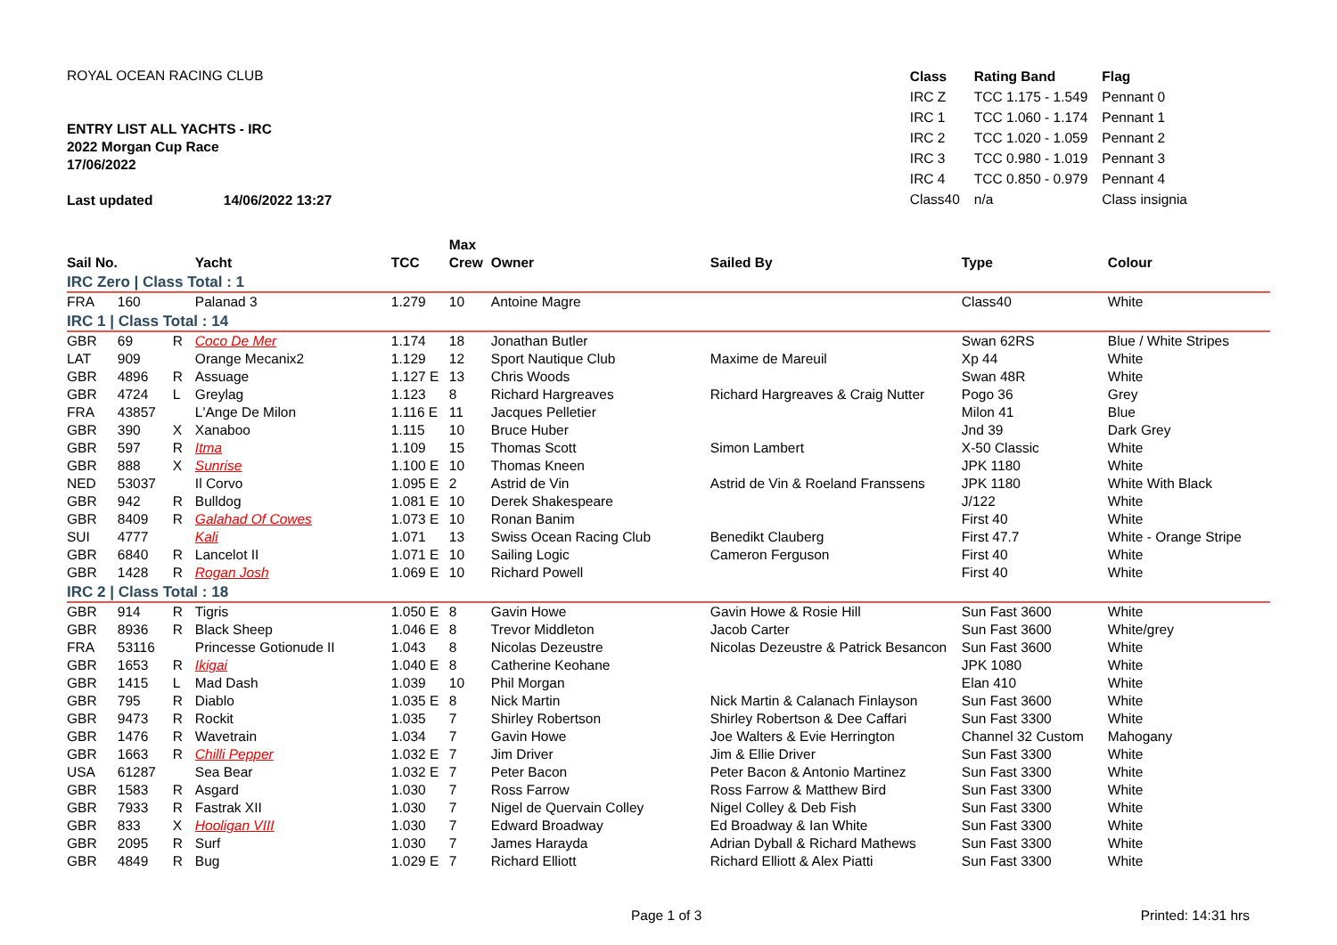ROYAL OCEAN RACING CLUB
ENTRY LIST ALL YACHTS - IRC
2022 Morgan Cup Race
17/06/2022
Last updated 14/06/2022 13:27
| Class | Rating Band | Flag |
| --- | --- | --- |
| IRC Z | TCC 1.175 - 1.549 | Pennant 0 |
| IRC 1 | TCC 1.060 - 1.174 | Pennant 1 |
| IRC 2 | TCC 1.020 - 1.059 | Pennant 2 |
| IRC 3 | TCC 0.980 - 1.019 | Pennant 3 |
| IRC 4 | TCC 0.850 - 0.979 | Pennant 4 |
| Class40 | n/a | Class insignia |
| Sail No. | | | Yacht | TCC | Max Crew | Owner | Sailed By | Type | Colour |
| --- | --- | --- | --- | --- | --- | --- | --- | --- | --- |
| IRC Zero / Class Total : 1 | | | | | | | | | |
| FRA | 160 | | Palanad 3 | 1.279 | 10 | Antoine Magre | | Class40 | White |
| IRC 1 / Class Total : 14 | | | | | | | | | |
| GBR | 69 | R | Coco De Mer | 1.174 | 18 | Jonathan Butler | | Swan 62RS | Blue / White Stripes |
| LAT | 909 | | Orange Mecanix2 | 1.129 | 12 | Sport Nautique Club | Maxime de Mareuil | Xp 44 | White |
| GBR | 4896 | R | Assuage | 1.127 E | 13 | Chris Woods | | Swan 48R | White |
| GBR | 4724 | L | Greylag | 1.123 | 8 | Richard Hargreaves | Richard Hargreaves & Craig Nutter | Pogo 36 | Grey |
| FRA | 43857 | | L'Ange De Milon | 1.116 E | 11 | Jacques Pelletier | | Milon 41 | Blue |
| GBR | 390 | X | Xanaboo | 1.115 | 10 | Bruce Huber | | Jnd 39 | Dark Grey |
| GBR | 597 | R | Itma | 1.109 | 15 | Thomas Scott | Simon Lambert | X-50 Classic | White |
| GBR | 888 | X | Sunrise | 1.100 E | 10 | Thomas Kneen | | JPK 1180 | White |
| NED | 53037 | | Il Corvo | 1.095 E | 2 | Astrid de Vin | Astrid de Vin & Roeland Franssens | JPK 1180 | White With Black |
| GBR | 942 | R | Bulldog | 1.081 E | 10 | Derek Shakespeare | | J/122 | White |
| GBR | 8409 | R | Galahad Of Cowes | 1.073 E | 10 | Ronan Banim | | First 40 | White |
| SUI | 4777 | | Kali | 1.071 | 13 | Swiss Ocean Racing Club | Benedikt Clauberg | First 47.7 | White - Orange Stripe |
| GBR | 6840 | R | Lancelot II | 1.071 E | 10 | Sailing Logic | Cameron Ferguson | First 40 | White |
| GBR | 1428 | R | Rogan Josh | 1.069 E | 10 | Richard Powell | | First 40 | White |
| IRC 2 / Class Total : 18 | | | | | | | | | |
| GBR | 914 | R | Tigris | 1.050 E | 8 | Gavin Howe | Gavin Howe & Rosie Hill | Sun Fast 3600 | White |
| GBR | 8936 | R | Black Sheep | 1.046 E | 8 | Trevor Middleton | Jacob Carter | Sun Fast 3600 | White/grey |
| FRA | 53116 | | Princesse Gotionude II | 1.043 | 8 | Nicolas Dezeustre | Nicolas Dezeustre & Patrick Besancon | Sun Fast 3600 | White |
| GBR | 1653 | R | Ikigai | 1.040 E | 8 | Catherine Keohane | | JPK 1080 | White |
| GBR | 1415 | L | Mad Dash | 1.039 | 10 | Phil Morgan | | Elan 410 | White |
| GBR | 795 | R | Diablo | 1.035 E | 8 | Nick Martin | Nick Martin & Calanach Finlayson | Sun Fast 3600 | White |
| GBR | 9473 | R | Rockit | 1.035 | 7 | Shirley Robertson | Shirley Robertson & Dee Caffari | Sun Fast 3300 | White |
| GBR | 1476 | R | Wavetrain | 1.034 | 7 | Gavin Howe | Joe Walters & Evie Herrington | Channel 32 Custom | Mahogany |
| GBR | 1663 | R | Chilli Pepper | 1.032 E | 7 | Jim Driver | Jim & Ellie Driver | Sun Fast 3300 | White |
| USA | 61287 | | Sea Bear | 1.032 E | 7 | Peter Bacon | Peter Bacon & Antonio Martinez | Sun Fast 3300 | White |
| GBR | 1583 | R | Asgard | 1.030 | 7 | Ross Farrow | Ross Farrow & Matthew Bird | Sun Fast 3300 | White |
| GBR | 7933 | R | Fastrak XII | 1.030 | 7 | Nigel de Quervain Colley | Nigel Colley & Deb Fish | Sun Fast 3300 | White |
| GBR | 833 | X | Hooligan VIII | 1.030 | 7 | Edward Broadway | Ed Broadway & Ian White | Sun Fast 3300 | White |
| GBR | 2095 | R | Surf | 1.030 | 7 | James Harayda | Adrian Dyball & Richard Mathews | Sun Fast 3300 | White |
| GBR | 4849 | R | Bug | 1.029 E | 7 | Richard Elliott | Richard Elliott & Alex Piatti | Sun Fast 3300 | White |
Page 1 of 3 Printed: 14:31 hrs